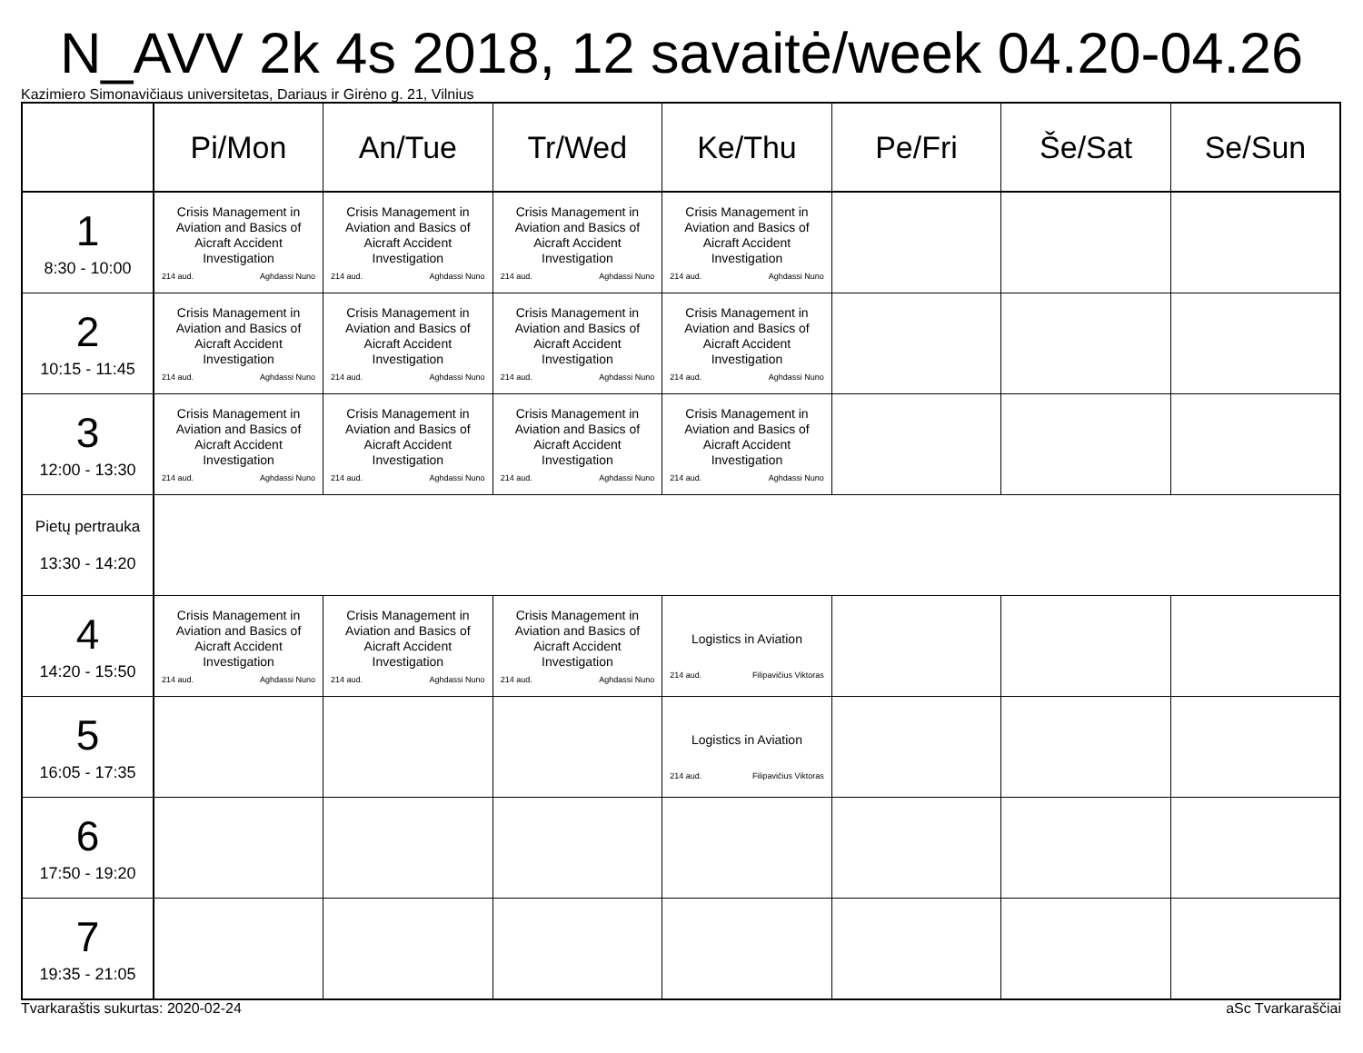N_AVV 2k 4s 2018, 12 savaitė/week 04.20-04.26
Kazimiero Simonavičiaus universitetas, Dariaus ir Girėno g. 21, Vilnius
| | Pi/Mon | An/Tue | Tr/Wed | Ke/Thu | Pe/Fri | Še/Sat | Se/Sun |
| --- | --- | --- | --- | --- | --- | --- | --- |
| 1 8:30 - 10:00 | Crisis Management in Aviation and Basics of Aicraft Accident Investigation 214 aud. Aghdassi Nuno | Crisis Management in Aviation and Basics of Aicraft Accident Investigation 214 aud. Aghdassi Nuno | Crisis Management in Aviation and Basics of Aicraft Accident Investigation 214 aud. Aghdassi Nuno | Crisis Management in Aviation and Basics of Aicraft Accident Investigation 214 aud. Aghdassi Nuno | | | |
| 2 10:15 - 11:45 | Crisis Management in Aviation and Basics of Aicraft Accident Investigation 214 aud. Aghdassi Nuno | Crisis Management in Aviation and Basics of Aicraft Accident Investigation 214 aud. Aghdassi Nuno | Crisis Management in Aviation and Basics of Aicraft Accident Investigation 214 aud. Aghdassi Nuno | Crisis Management in Aviation and Basics of Aicraft Accident Investigation 214 aud. Aghdassi Nuno | | | |
| 3 12:00 - 13:30 | Crisis Management in Aviation and Basics of Aicraft Accident Investigation 214 aud. Aghdassi Nuno | Crisis Management in Aviation and Basics of Aicraft Accident Investigation 214 aud. Aghdassi Nuno | Crisis Management in Aviation and Basics of Aicraft Accident Investigation 214 aud. Aghdassi Nuno | Crisis Management in Aviation and Basics of Aicraft Accident Investigation 214 aud. Aghdassi Nuno | | | |
| Pietų pertrauka 13:30 - 14:20 | | | | | | | |
| 4 14:20 - 15:50 | Crisis Management in Aviation and Basics of Aicraft Accident Investigation 214 aud. Aghdassi Nuno | Crisis Management in Aviation and Basics of Aicraft Accident Investigation 214 aud. Aghdassi Nuno | Crisis Management in Aviation and Basics of Aicraft Accident Investigation 214 aud. Aghdassi Nuno | Logistics in Aviation 214 aud. Filipavičius Viktoras | | | |
| 5 16:05 - 17:35 | | | | Logistics in Aviation 214 aud. Filipavičius Viktoras | | | |
| 6 17:50 - 19:20 | | | | | | | |
| 7 19:35 - 21:05 | | | | | | | |
Tvarkaraštis sukurtas: 2020-02-24 aSc Tvarkaraščiai